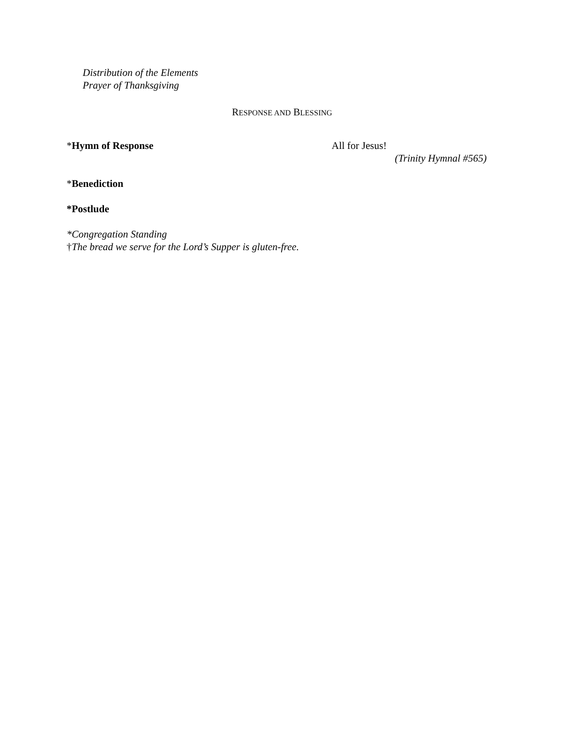Distribution of the Elements
Prayer of Thanksgiving
RESPONSE AND BLESSING
*Hymn of Response All for Jesus!
(Trinity Hymnal #565)
*Benediction
*Postlude
*Congregation Standing
†The bread we serve for the Lord’s Supper is gluten-free.